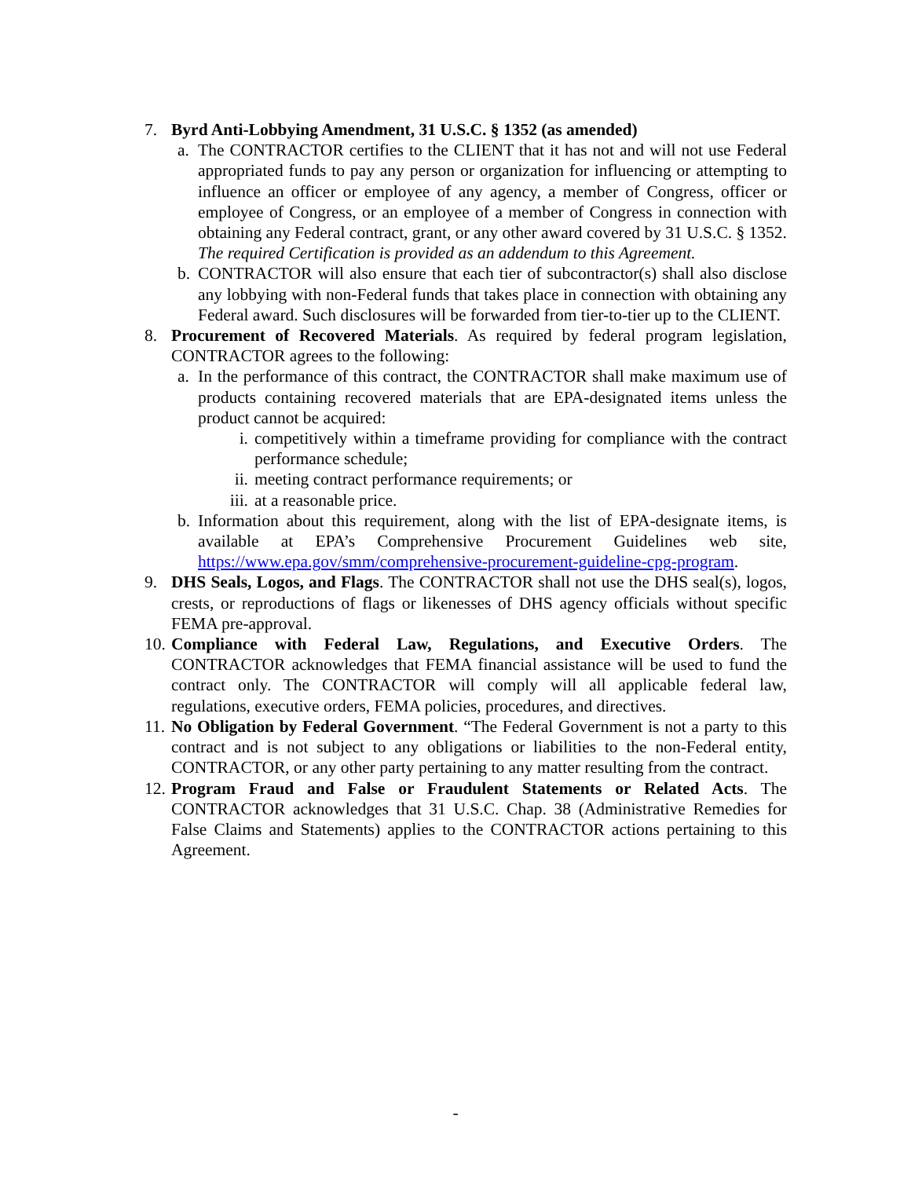7. Byrd Anti-Lobbying Amendment, 31 U.S.C. § 1352 (as amended)
a. The CONTRACTOR certifies to the CLIENT that it has not and will not use Federal appropriated funds to pay any person or organization for influencing or attempting to influence an officer or employee of any agency, a member of Congress, officer or employee of Congress, or an employee of a member of Congress in connection with obtaining any Federal contract, grant, or any other award covered by 31 U.S.C. § 1352. The required Certification is provided as an addendum to this Agreement.
b. CONTRACTOR will also ensure that each tier of subcontractor(s) shall also disclose any lobbying with non-Federal funds that takes place in connection with obtaining any Federal award. Such disclosures will be forwarded from tier-to-tier up to the CLIENT.
8. Procurement of Recovered Materials. As required by federal program legislation, CONTRACTOR agrees to the following:
a. In the performance of this contract, the CONTRACTOR shall make maximum use of products containing recovered materials that are EPA-designated items unless the product cannot be acquired:
i. competitively within a timeframe providing for compliance with the contract performance schedule;
ii.
meeting contract performance requirements; or
iii.
at a reasonable price.
b. Information about this requirement, along with the list of EPA-designate items, is available at EPA’s Comprehensive Procurement Guidelines web site, https://www.epa.gov/smm/comprehensive-procurement-guideline-cpg-program.
9. DHS Seals, Logos, and Flags. The CONTRACTOR shall not use the DHS seal(s), logos, crests, or reproductions of flags or likenesses of DHS agency officials without specific FEMA pre-approval.
10.
Compliance with Federal Law, Regulations, and Executive Orders. The CONTRACTOR acknowledges that FEMA financial assistance will be used to fund the contract only. The CONTRACTOR will comply will all applicable federal law, regulations, executive orders, FEMA policies, procedures, and directives.
11.
No Obligation by Federal Government. “The Federal Government is not a party to this contract and is not subject to any obligations or liabilities to the non-Federal entity, CONTRACTOR, or any other party pertaining to any matter resulting from the contract.
12.
Program Fraud and False or Fraudulent Statements or Related Acts. The CONTRACTOR acknowledges that 31 U.S.C. Chap. 38 (Administrative Remedies for False Claims and Statements) applies to the CONTRACTOR actions pertaining to this Agreement.
-